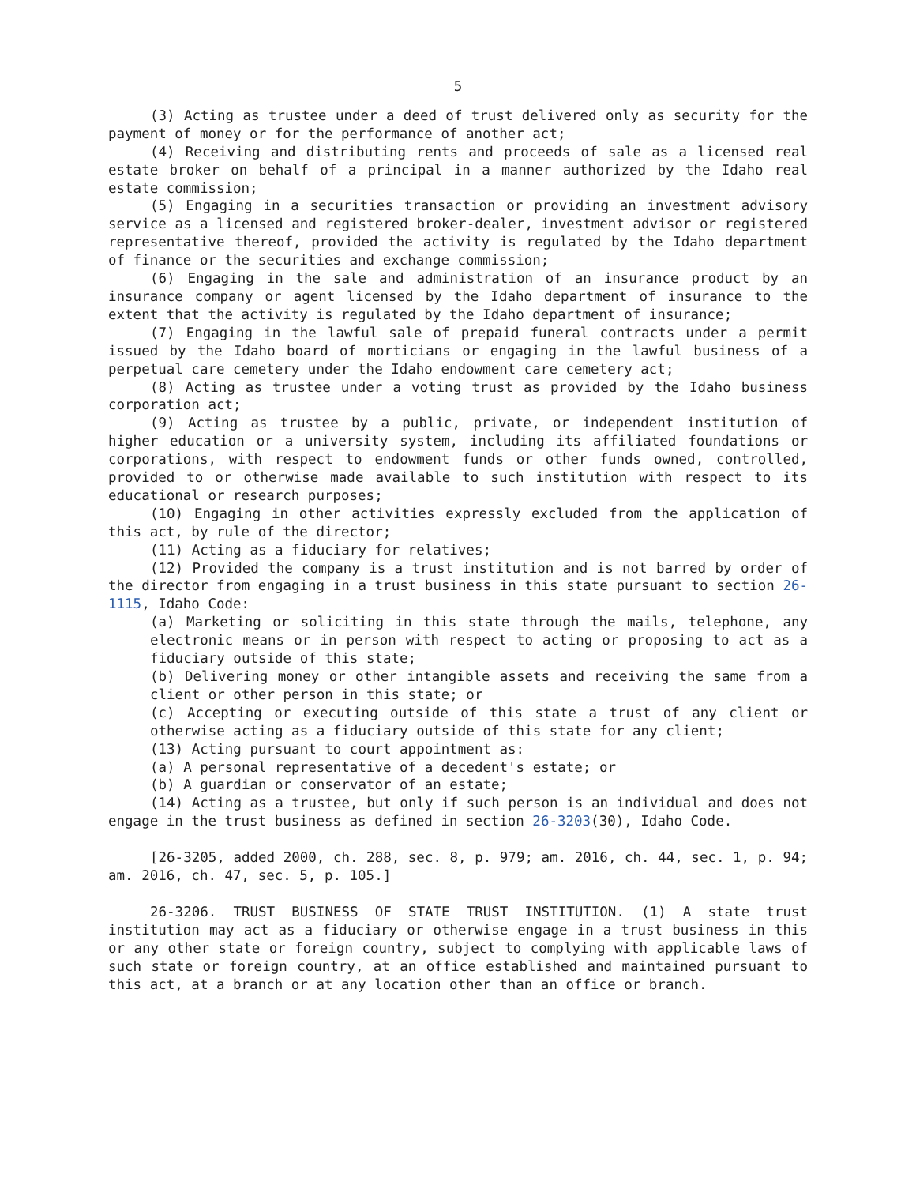5
(3) Acting as trustee under a deed of trust delivered only as security for the payment of money or for the performance of another act;
(4) Receiving and distributing rents and proceeds of sale as a licensed real estate broker on behalf of a principal in a manner authorized by the Idaho real estate commission;
(5) Engaging in a securities transaction or providing an investment advisory service as a licensed and registered broker-dealer, investment advisor or registered representative thereof, provided the activity is regulated by the Idaho department of finance or the securities and exchange commission;
(6) Engaging in the sale and administration of an insurance product by an insurance company or agent licensed by the Idaho department of insurance to the extent that the activity is regulated by the Idaho department of insurance;
(7) Engaging in the lawful sale of prepaid funeral contracts under a permit issued by the Idaho board of morticians or engaging in the lawful business of a perpetual care cemetery under the Idaho endowment care cemetery act;
(8) Acting as trustee under a voting trust as provided by the Idaho business corporation act;
(9) Acting as trustee by a public, private, or independent institution of higher education or a university system, including its affiliated foundations or corporations, with respect to endowment funds or other funds owned, controlled, provided to or otherwise made available to such institution with respect to its educational or research purposes;
(10) Engaging in other activities expressly excluded from the application of this act, by rule of the director;
(11) Acting as a fiduciary for relatives;
(12) Provided the company is a trust institution and is not barred by order of the director from engaging in a trust business in this state pursuant to section 26-1115, Idaho Code:
(a) Marketing or soliciting in this state through the mails, telephone, any electronic means or in person with respect to acting or proposing to act as a fiduciary outside of this state;
(b) Delivering money or other intangible assets and receiving the same from a client or other person in this state; or
(c) Accepting or executing outside of this state a trust of any client or otherwise acting as a fiduciary outside of this state for any client;
(13) Acting pursuant to court appointment as:
(a) A personal representative of a decedent's estate; or
(b) A guardian or conservator of an estate;
(14) Acting as a trustee, but only if such person is an individual and does not engage in the trust business as defined in section 26-3203(30), Idaho Code.
[26-3205, added 2000, ch. 288, sec. 8, p. 979; am. 2016, ch. 44, sec. 1, p. 94; am. 2016, ch. 47, sec. 5, p. 105.]
26-3206. TRUST BUSINESS OF STATE TRUST INSTITUTION. (1) A state trust institution may act as a fiduciary or otherwise engage in a trust business in this or any other state or foreign country, subject to complying with applicable laws of such state or foreign country, at an office established and maintained pursuant to this act, at a branch or at any location other than an office or branch.